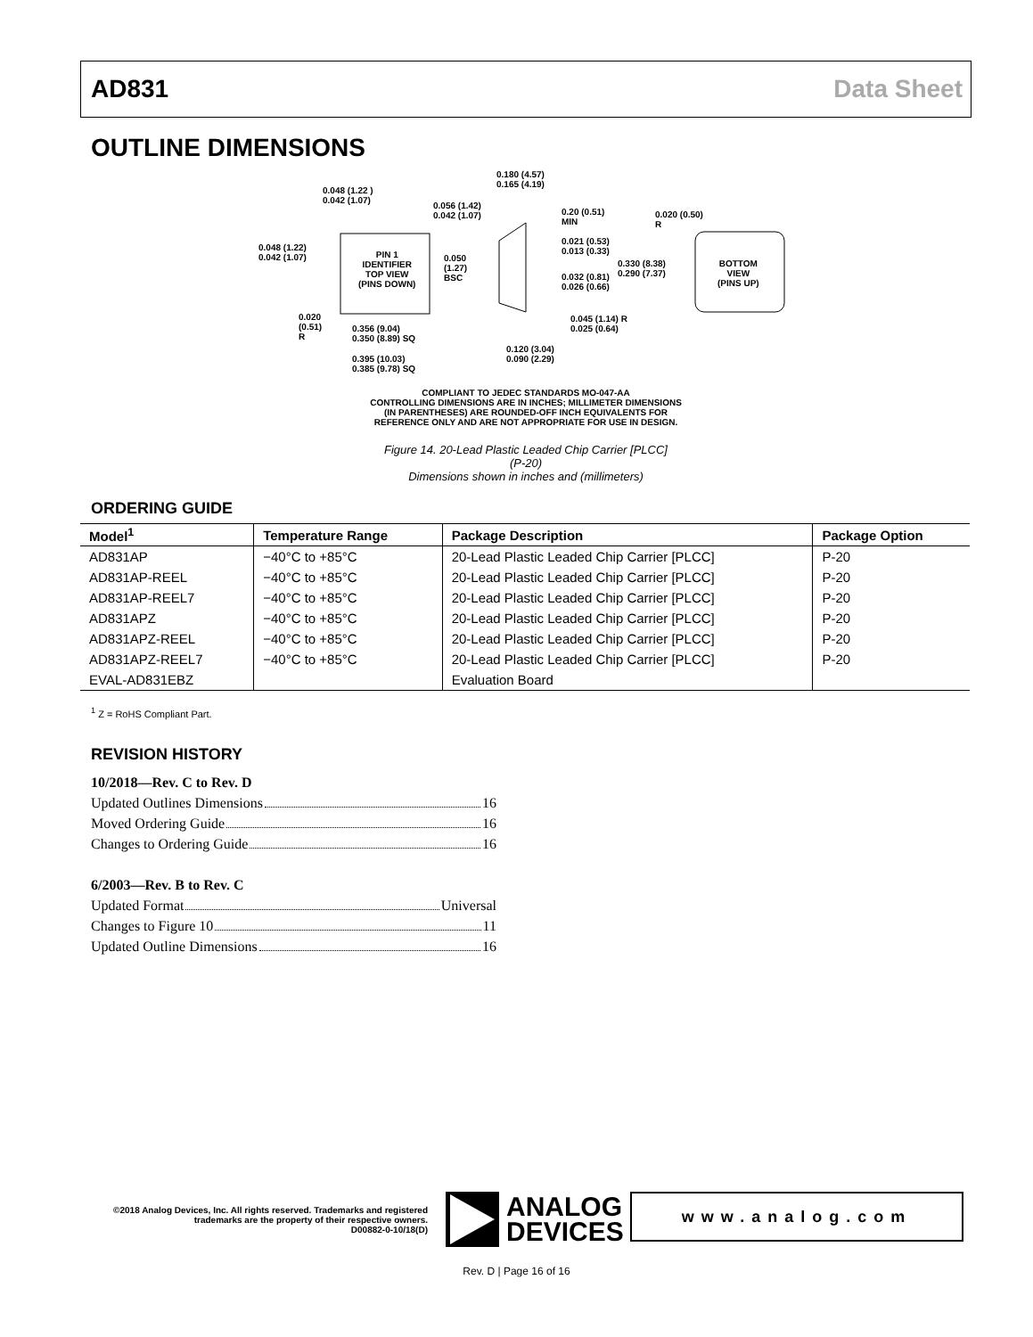AD831 Data Sheet
OUTLINE DIMENSIONS
0.048 (1.22 )
0.042 (1.07)
0.048 (1.22)
0.042 (1.07)
PIN 1
IDENTIFIER
TOP VIEW
(PINS DOWN)
0.050
(1.27)
BSC
0.020
(0.51)
R
0.356 (9.04)
0.350 (8.89) SQ
0.395 (10.03)
0.385 (9.78) SQ
0.056 (1.42)
0.042 (1.07)
0.180 (4.57)
0.165 (4.19)
0.20 (0.51)
MIN
0.021 (0.53)
0.013 (0.33)
0.032 (0.81)
0.026 (0.66)
0.330 (8.38)
0.290 (7.37)
0.045 (1.14) R
0.025 (0.64)
0.120 (3.04)
0.090 (2.29)
0.020 (0.50)
R
BOTTOM
VIEW
(PINS UP)
COMPLIANT TO JEDEC STANDARDS MO-047-AA
CONTROLLING DIMENSIONS ARE IN INCHES; MILLIMETER DIMENSIONS
(IN PARENTHESES) ARE ROUNDED-OFF INCH EQUIVALENTS FOR
REFERENCE ONLY AND ARE NOT APPROPRIATE FOR USE IN DESIGN.
Figure 14. 20-Lead Plastic Leaded Chip Carrier [PLCC]
(P-20)
Dimensions shown in inches and (millimeters)
ORDERING GUIDE
| Model<sup>1</sup> | Temperature Range | Package Description | Package Option |
| --- | --- | --- | --- |
| AD831AP | −40°C to +85°C | 20-Lead Plastic Leaded Chip Carrier [PLCC] | P-20 |
| AD831AP-REEL | −40°C to +85°C | 20-Lead Plastic Leaded Chip Carrier [PLCC] | P-20 |
| AD831AP-REEL7 | −40°C to +85°C | 20-Lead Plastic Leaded Chip Carrier [PLCC] | P-20 |
| AD831APZ | −40°C to +85°C | 20-Lead Plastic Leaded Chip Carrier [PLCC] | P-20 |
| AD831APZ-REEL | −40°C to +85°C | 20-Lead Plastic Leaded Chip Carrier [PLCC] | P-20 |
| AD831APZ-REEL7 | −40°C to +85°C | 20-Lead Plastic Leaded Chip Carrier [PLCC] | P-20 |
| EVAL-AD831EBZ | | Evaluation Board | |
<sup>1</sup> Z = RoHS Compliant Part.
REVISION HISTORY
10/2018—Rev. C to Rev. D
Updated Outlines Dimensions 16
Moved Ordering Guide 16
Changes to Ordering Guide 16
6/2003—Rev. B to Rev. C
Updated Format Universal
Changes to Figure 10 11
Updated Outline Dimensions 16
©2018 Analog Devices, Inc. All rights reserved. Trademarks and registered trademarks are the property of their respective owners.
D00882-0-10/18(D)
ANALOG
DEVICES
www.analog.com
Rev. D | Page 16 of 16